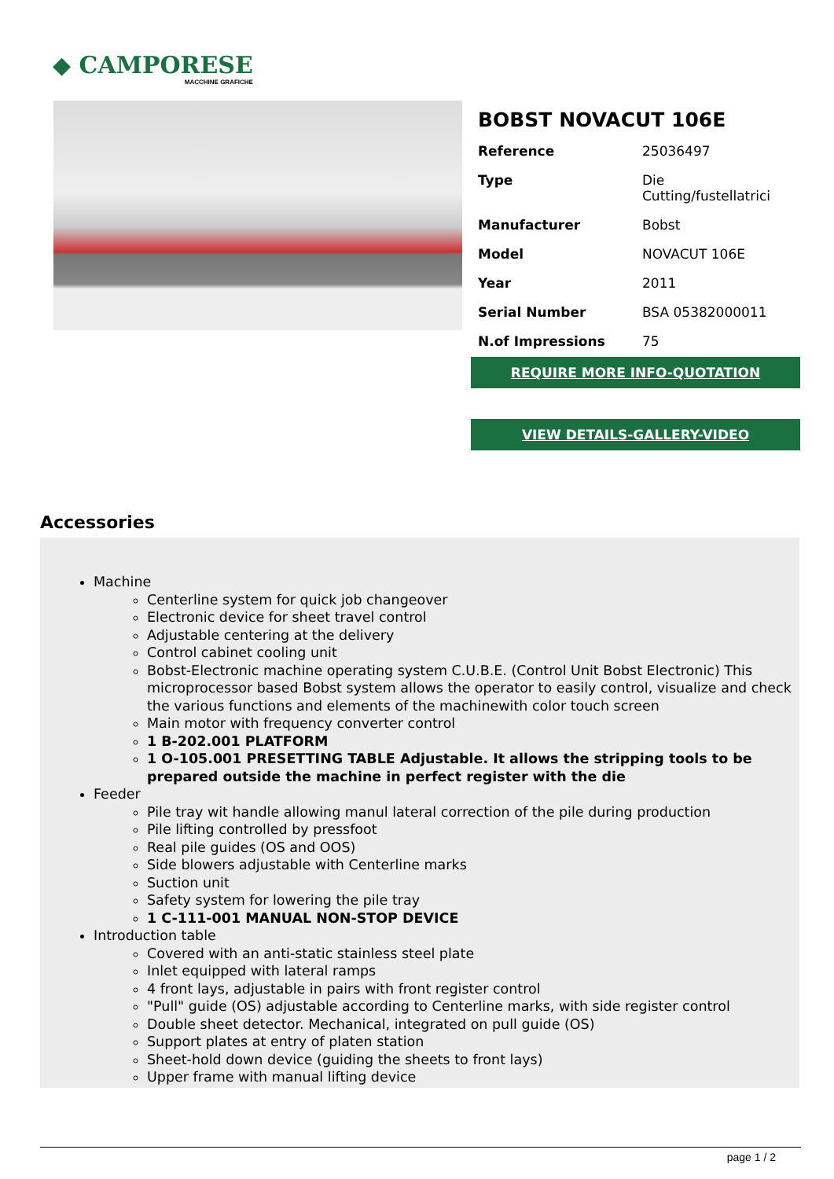◆ CAMPORESE
MACCHINE GRAFICHE
BOBST NOVACUT 106E
| Reference | 25036497 |
| Type | Die Cutting/fustellatrici |
| Manufacturer | Bobst |
| Model | NOVACUT 106E |
| Year | 2011 |
| Serial Number | BSA 05382000011 |
| N.of Impressions | 75 |
REQUIRE MORE INFO-QUOTATION
VIEW DETAILS-GALLERY-VIDEO
Accessories
Machine
Centerline system for quick job changeover
Electronic device for sheet travel control
Adjustable centering at the delivery
Control cabinet cooling unit
Bobst-Electronic machine operating system C.U.B.E. (Control Unit Bobst Electronic) This microprocessor based Bobst system allows the operator to easily control, visualize and check the various functions and elements of the machinewith color touch screen
Main motor with frequency converter control
1 B-202.001 PLATFORM
1 O-105.001 PRESETTING TABLE Adjustable. It allows the stripping tools to be prepared outside the machine in perfect register with the die
Feeder
Pile tray wit handle allowing manul lateral correction of the pile during production
Pile lifting controlled by pressfoot
Real pile guides (OS and OOS)
Side blowers adjustable with Centerline marks
Suction unit
Safety system for lowering the pile tray
1 C-111-001 MANUAL NON-STOP DEVICE
Introduction table
Covered with an anti-static stainless steel plate
Inlet equipped with lateral ramps
4 front lays, adjustable in pairs with front register control
"Pull" guide (OS) adjustable according to Centerline marks, with side register control
Double sheet detector. Mechanical, integrated on pull guide (OS)
Support plates at entry of platen station
Sheet-hold down device (guiding the sheets to front lays)
Upper frame with manual lifting device
page 1 / 2